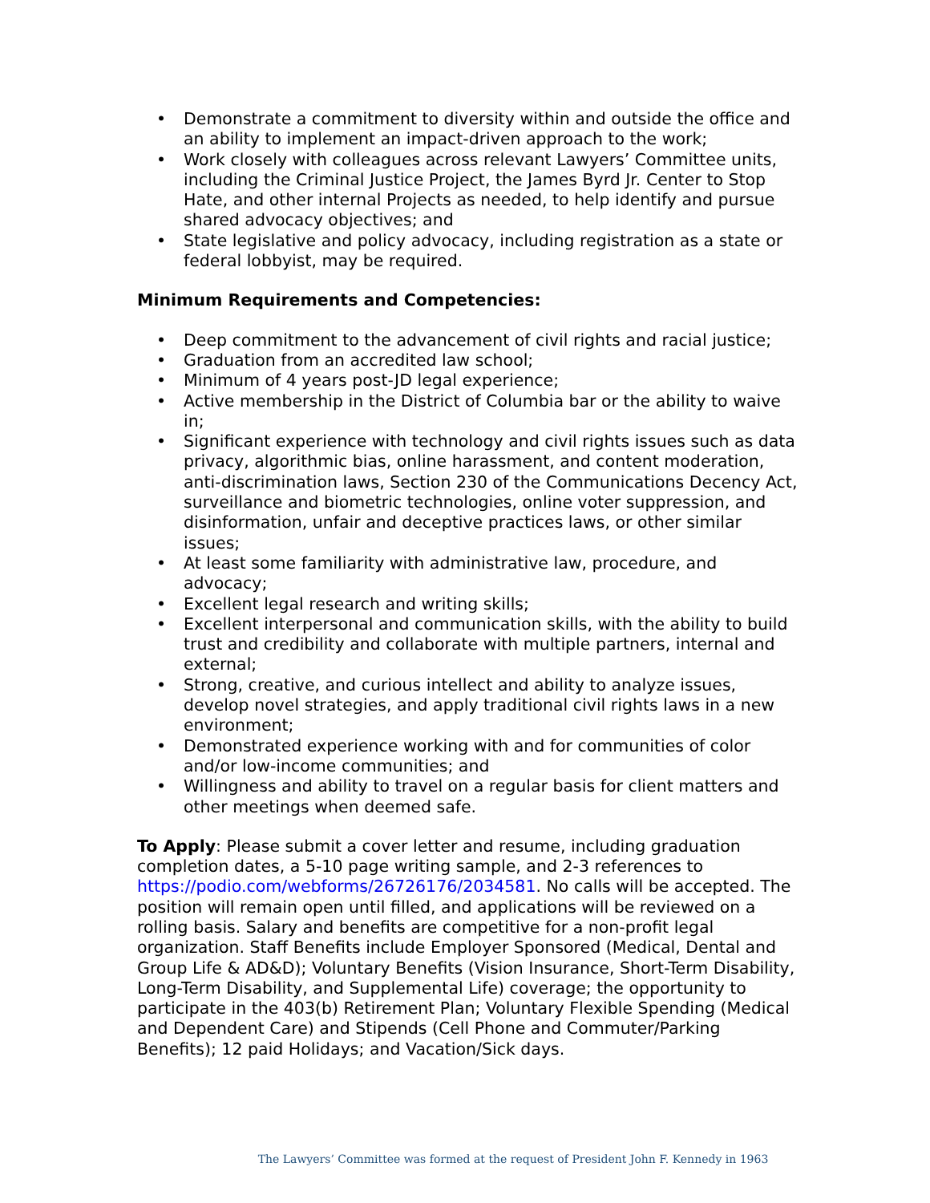• Demonstrate a commitment to diversity within and outside the office and an ability to implement an impact-driven approach to the work;
• Work closely with colleagues across relevant Lawyers’ Committee units, including the Criminal Justice Project, the James Byrd Jr. Center to Stop Hate, and other internal Projects as needed, to help identify and pursue shared advocacy objectives; and
• State legislative and policy advocacy, including registration as a state or federal lobbyist, may be required.
Minimum Requirements and Competencies:
• Deep commitment to the advancement of civil rights and racial justice;
• Graduation from an accredited law school;
• Minimum of 4 years post-JD legal experience;
• Active membership in the District of Columbia bar or the ability to waive in;
• Significant experience with technology and civil rights issues such as data privacy, algorithmic bias, online harassment, and content moderation, anti-discrimination laws, Section 230 of the Communications Decency Act, surveillance and biometric technologies, online voter suppression, and disinformation, unfair and deceptive practices laws, or other similar issues;
• At least some familiarity with administrative law, procedure, and advocacy;
• Excellent legal research and writing skills;
• Excellent interpersonal and communication skills, with the ability to build trust and credibility and collaborate with multiple partners, internal and external;
• Strong, creative, and curious intellect and ability to analyze issues, develop novel strategies, and apply traditional civil rights laws in a new environment;
• Demonstrated experience working with and for communities of color and/or low-income communities; and
• Willingness and ability to travel on a regular basis for client matters and other meetings when deemed safe.
To Apply: Please submit a cover letter and resume, including graduation completion dates, a 5-10 page writing sample, and 2-3 references to https://podio.com/webforms/26726176/2034581. No calls will be accepted. The position will remain open until filled, and applications will be reviewed on a rolling basis. Salary and benefits are competitive for a non-profit legal organization. Staff Benefits include Employer Sponsored (Medical, Dental and Group Life & AD&D); Voluntary Benefits (Vision Insurance, Short-Term Disability, Long-Term Disability, and Supplemental Life) coverage; the opportunity to participate in the 403(b) Retirement Plan; Voluntary Flexible Spending (Medical and Dependent Care) and Stipends (Cell Phone and Commuter/Parking Benefits); 12 paid Holidays; and Vacation/Sick days.
The Lawyers’ Committee was formed at the request of President John F. Kennedy in 1963